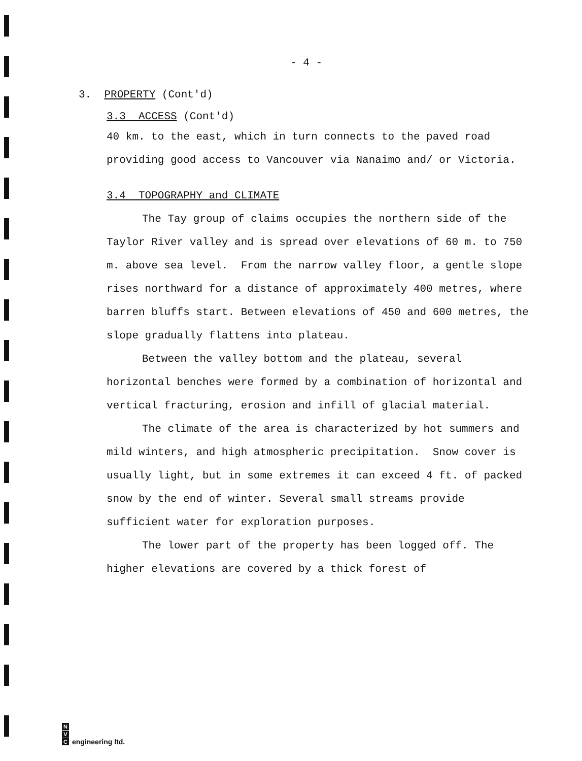- 4 -
3. PROPERTY (Cont'd)
3.3 ACCESS (Cont'd)
40 km. to the east, which in turn connects to the paved road providing good access to Vancouver via Nanaimo and/ or Victoria.
3.4 TOPOGRAPHY and CLIMATE
The Tay group of claims occupies the northern side of the Taylor River valley and is spread over elevations of 60 m. to 750 m. above sea level. From the narrow valley floor, a gentle slope rises northward for a distance of approximately 400 metres, where barren bluffs start. Between elevations of 450 and 600 metres, the slope gradually flattens into plateau.
Between the valley bottom and the plateau, several horizontal benches were formed by a combination of horizontal and vertical fracturing, erosion and infill of glacial material.
The climate of the area is characterized by hot summers and mild winters, and high atmospheric precipitation. Snow cover is usually light, but in some extremes it can exceed 4 ft. of packed snow by the end of winter. Several small streams provide sufficient water for exploration purposes.
The lower part of the property has been logged off. The higher elevations are covered by a thick forest of
N
V
C
engineering ltd.